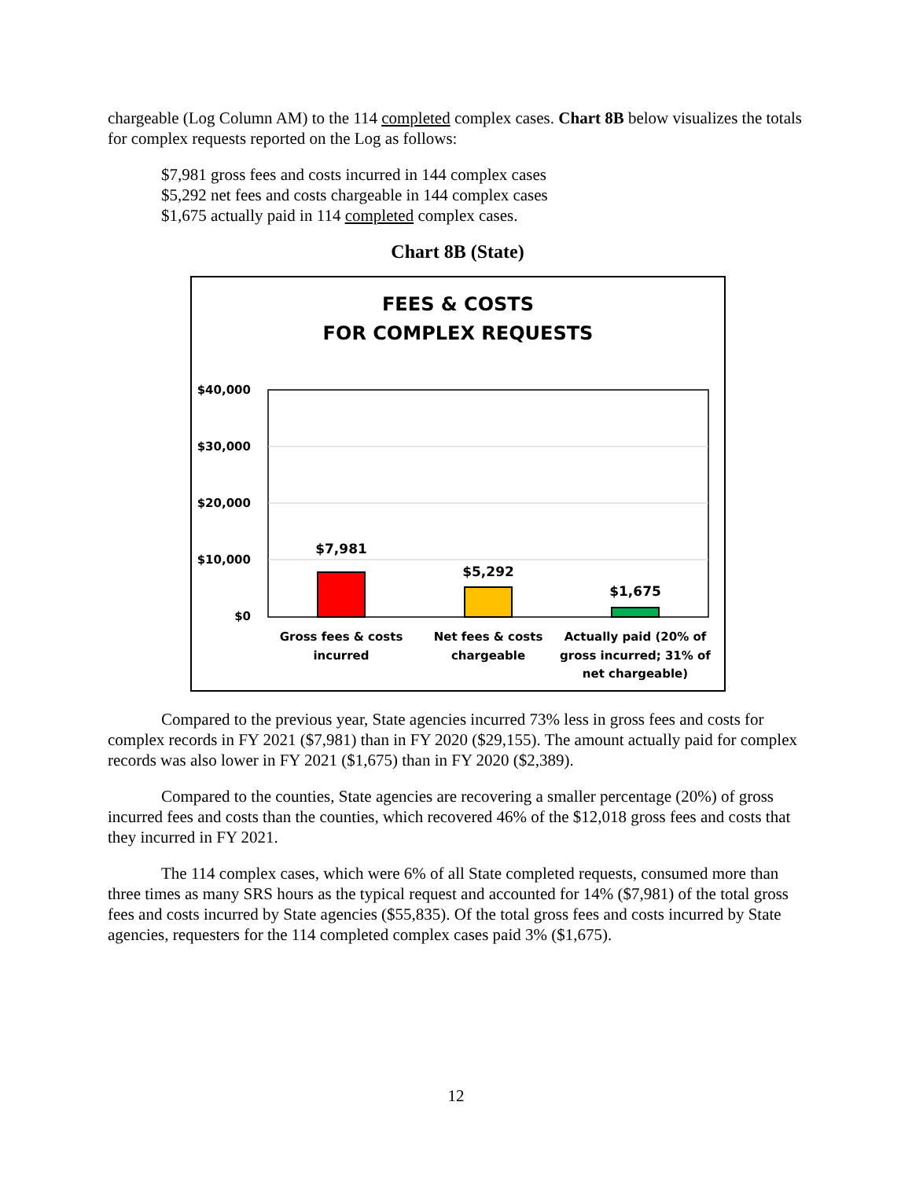chargeable (Log Column AM) to the 114 completed complex cases. Chart 8B below visualizes the totals for complex requests reported on the Log as follows:
$7,981 gross fees and costs incurred in 144 complex cases
$5,292 net fees and costs chargeable in 144 complex cases
$1,675 actually paid in 114 completed complex cases.
Chart 8B (State)
FEES & COSTS
FOR COMPLEX REQUESTS
$40,000
$30,000
$20,000
$10,000
$0
$7,981
$5,292
$1,675
Gross fees & costs
incurred
Net fees & costs
chargeable
Actually paid (20% of
gross incurred; 31% of
net chargeable)
Compared to the previous year, State agencies incurred 73% less in gross fees and costs for complex records in FY 2021 ($7,981) than in FY 2020 ($29,155). The amount actually paid for complex records was also lower in FY 2021 ($1,675) than in FY 2020 ($2,389).
Compared to the counties, State agencies are recovering a smaller percentage (20%) of gross incurred fees and costs than the counties, which recovered 46% of the $12,018 gross fees and costs that they incurred in FY 2021.
The 114 complex cases, which were 6% of all State completed requests, consumed more than three times as many SRS hours as the typical request and accounted for 14% ($7,981) of the total gross fees and costs incurred by State agencies ($55,835). Of the total gross fees and costs incurred by State agencies, requesters for the 114 completed complex cases paid 3% ($1,675).
12